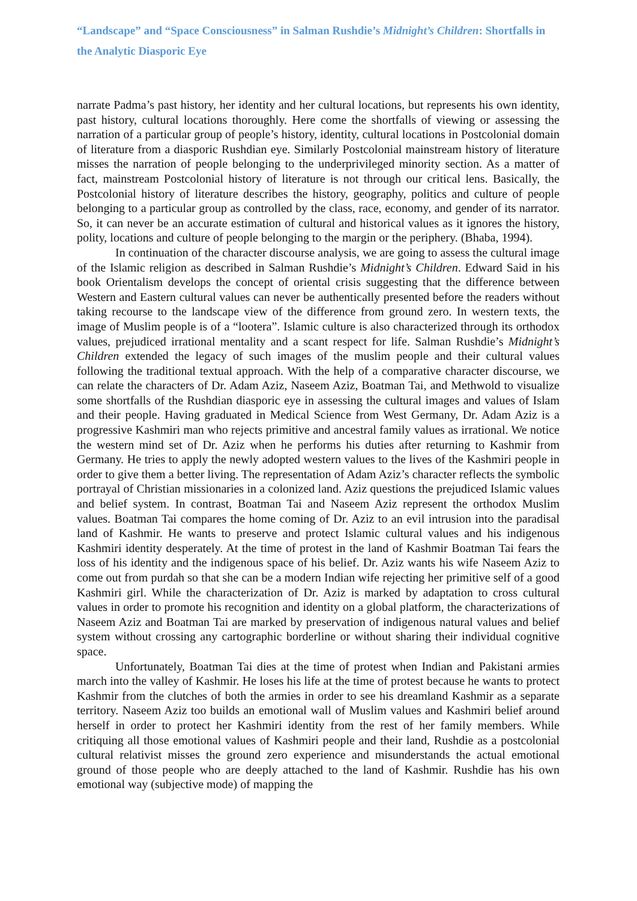“Landscape” and “Space Consciousness” in Salman Rushdie’s Midnight’s Children: Shortfalls in the Analytic Diasporic Eye
narrate Padma’s past history, her identity and her cultural locations, but represents his own identity, past history, cultural locations thoroughly. Here come the shortfalls of viewing or assessing the narration of a particular group of people’s history, identity, cultural locations in Postcolonial domain of literature from a diasporic Rushdian eye. Similarly Postcolonial mainstream history of literature misses the narration of people belonging to the underprivileged minority section. As a matter of fact, mainstream Postcolonial history of literature is not through our critical lens. Basically, the Postcolonial history of literature describes the history, geography, politics and culture of people belonging to a particular group as controlled by the class, race, economy, and gender of its narrator. So, it can never be an accurate estimation of cultural and historical values as it ignores the history, polity, locations and culture of people belonging to the margin or the periphery. (Bhaba, 1994).
In continuation of the character discourse analysis, we are going to assess the cultural image of the Islamic religion as described in Salman Rushdie’s Midnight’s Children. Edward Said in his book Orientalism develops the concept of oriental crisis suggesting that the difference between Western and Eastern cultural values can never be authentically presented before the readers without taking recourse to the landscape view of the difference from ground zero. In western texts, the image of Muslim people is of a “lootera”. Islamic culture is also characterized through its orthodox values, prejudiced irrational mentality and a scant respect for life. Salman Rushdie’s Midnight’s Children extended the legacy of such images of the muslim people and their cultural values following the traditional textual approach. With the help of a comparative character discourse, we can relate the characters of Dr. Adam Aziz, Naseem Aziz, Boatman Tai, and Methwold to visualize some shortfalls of the Rushdian diasporic eye in assessing the cultural images and values of Islam and their people. Having graduated in Medical Science from West Germany, Dr. Adam Aziz is a progressive Kashmiri man who rejects primitive and ancestral family values as irrational. We notice the western mind set of Dr. Aziz when he performs his duties after returning to Kashmir from Germany. He tries to apply the newly adopted western values to the lives of the Kashmiri people in order to give them a better living. The representation of Adam Aziz’s character reflects the symbolic portrayal of Christian missionaries in a colonized land. Aziz questions the prejudiced Islamic values and belief system. In contrast, Boatman Tai and Naseem Aziz represent the orthodox Muslim values. Boatman Tai compares the home coming of Dr. Aziz to an evil intrusion into the paradisal land of Kashmir. He wants to preserve and protect Islamic cultural values and his indigenous Kashmiri identity desperately. At the time of protest in the land of Kashmir Boatman Tai fears the loss of his identity and the indigenous space of his belief. Dr. Aziz wants his wife Naseem Aziz to come out from purdah so that she can be a modern Indian wife rejecting her primitive self of a good Kashmiri girl. While the characterization of Dr. Aziz is marked by adaptation to cross cultural values in order to promote his recognition and identity on a global platform, the characterizations of Naseem Aziz and Boatman Tai are marked by preservation of indigenous natural values and belief system without crossing any cartographic borderline or without sharing their individual cognitive space.
Unfortunately, Boatman Tai dies at the time of protest when Indian and Pakistani armies march into the valley of Kashmir. He loses his life at the time of protest because he wants to protect Kashmir from the clutches of both the armies in order to see his dreamland Kashmir as a separate territory. Naseem Aziz too builds an emotional wall of Muslim values and Kashmiri belief around herself in order to protect her Kashmiri identity from the rest of her family members. While critiquing all those emotional values of Kashmiri people and their land, Rushdie as a postcolonial cultural relativist misses the ground zero experience and misunderstands the actual emotional ground of those people who are deeply attached to the land of Kashmir. Rushdie has his own emotional way (subjective mode) of mapping the